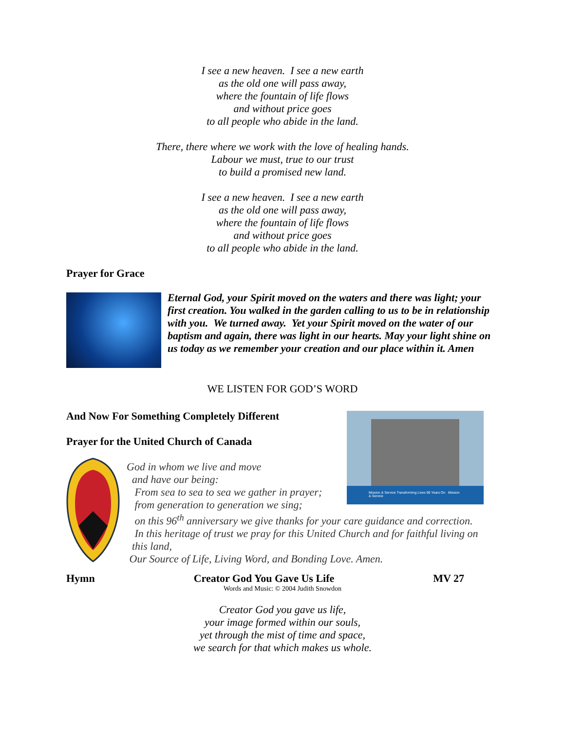I see a new heaven. I see a new earth
as the old one will pass away,
where the fountain of life flows
and without price goes
to all people who abide in the land.
There, there where we work with the love of healing hands.
Labour we must, true to our trust
to build a promised new land.
I see a new heaven. I see a new earth
as the old one will pass away,
where the fountain of life flows
and without price goes
to all people who abide in the land.
Prayer for Grace
Eternal God, your Spirit moved on the waters and there was light; your first creation. You walked in the garden calling to us to be in relationship with you. We turned away. Yet your Spirit moved on the water of our baptism and again, there was light in our hearts. May your light shine on us today as we remember your creation and our place within it. Amen
WE LISTEN FOR GOD’S WORD
And Now For Something Completely Different
Prayer for the United Church of Canada
God in whom we live and move
and have our being:
From sea to sea to sea we gather in prayer;
from generation to generation we sing;
on this 96<sup>th</sup> anniversary we give thanks for your care guidance and correction.
In this heritage of trust we pray for this United Church and for faithful living on
this land,
Our Source of Life, Living Word, and Bonding Love. Amen.
Mission & Service Transforming Lives 90 Years On Mission & Service
Hymn Creator God You Gave Us Life MV 27
Words and Music: © 2004 Judith Snowdon
Creator God you gave us life,
your image formed within our souls,
yet through the mist of time and space,
we search for that which makes us whole.